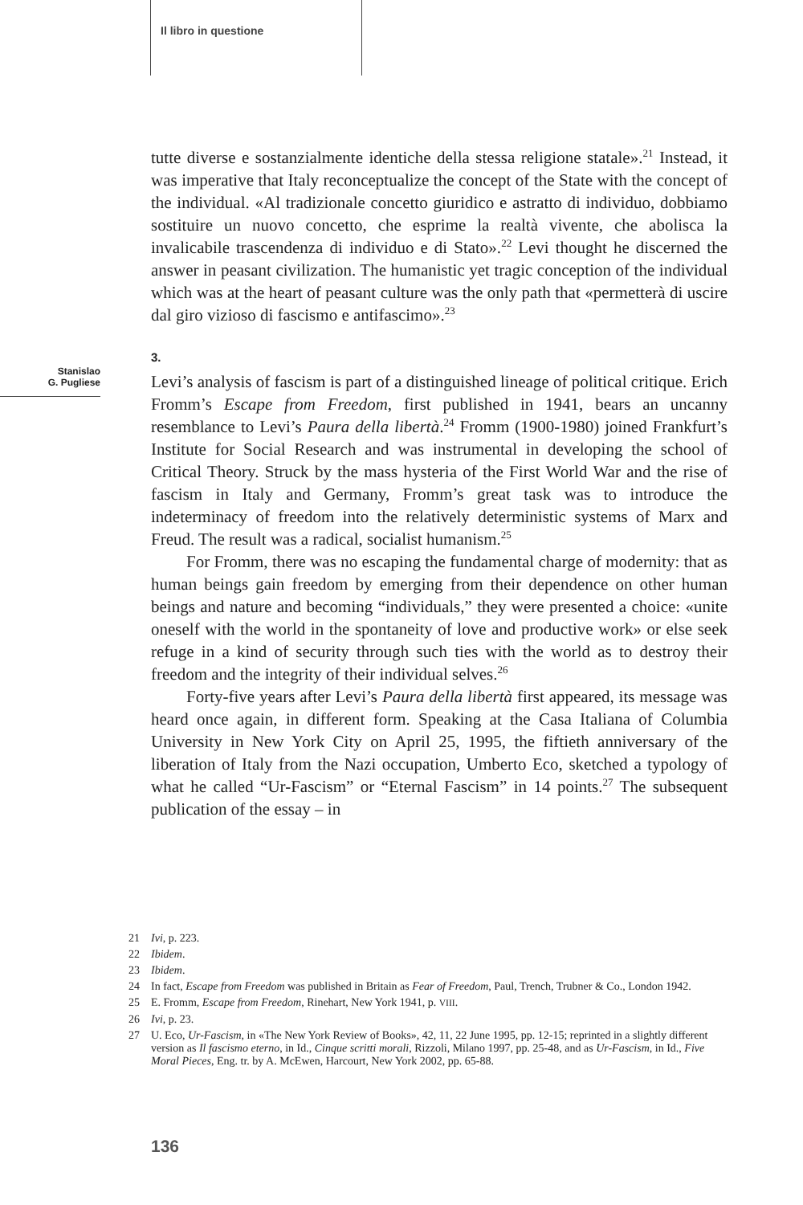Il libro in questione
Stanislao
G. Pugliese
tutte diverse e sostanzialmente identiche della stessa religione statale».<sup>21</sup> Instead, it was imperative that Italy reconceptualize the concept of the State with the concept of the individual. «Al tradizionale concetto giuridico e astratto di individuo, dobbiamo sostituire un nuovo concetto, che esprime la realtà vivente, che abolisca la invalicabile trascendenza di individuo e di Stato».<sup>22</sup> Levi thought he discerned the answer in peasant civilization. The humanistic yet tragic conception of the individual which was at the heart of peasant culture was the only path that «permetterà di uscire dal giro vizioso di fascismo e antifascimo».<sup>23</sup>
3.
Levi’s analysis of fascism is part of a distinguished lineage of political critique. Erich Fromm’s Escape from Freedom, first published in 1941, bears an uncanny resemblance to Levi’s Paura della libertà.<sup>24</sup> Fromm (1900-1980) joined Frankfurt’s Institute for Social Research and was instrumental in developing the school of Critical Theory. Struck by the mass hysteria of the First World War and the rise of fascism in Italy and Germany, Fromm’s great task was to introduce the indeterminacy of freedom into the relatively deterministic systems of Marx and Freud. The result was a radical, socialist humanism.<sup>25</sup>
For Fromm, there was no escaping the fundamental charge of modernity: that as human beings gain freedom by emerging from their dependence on other human beings and nature and becoming “individuals,” they were presented a choice: «unite oneself with the world in the spontaneity of love and productive work» or else seek refuge in a kind of security through such ties with the world as to destroy their freedom and the integrity of their individual selves.<sup>26</sup>
Forty-five years after Levi’s Paura della libertà first appeared, its message was heard once again, in different form. Speaking at the Casa Italiana of Columbia University in New York City on April 25, 1995, the fiftieth anniversary of the liberation of Italy from the Nazi occupation, Umberto Eco, sketched a typology of what he called “Ur-Fascism” or “Eternal Fascism” in 14 points.<sup>27</sup> The subsequent publication of the essay – in
21 Ivi, p. 223.
22 Ibidem.
23 Ibidem.
24 In fact, Escape from Freedom was published in Britain as Fear of Freedom, Paul, Trench, Trubner & Co., London 1942.
25 E. Fromm, Escape from Freedom, Rinehart, New York 1941, p. VIII.
26 Ivi, p. 23.
27 U. Eco, Ur-Fascism, in «The New York Review of Books», 42, 11, 22 June 1995, pp. 12-15; reprinted in a slightly different version as Il fascismo eterno, in Id., Cinque scritti morali, Rizzoli, Milano 1997, pp. 25-48, and as Ur-Fascism, in Id., Five Moral Pieces, Eng. tr. by A. McEwen, Harcourt, New York 2002, pp. 65-88.
136